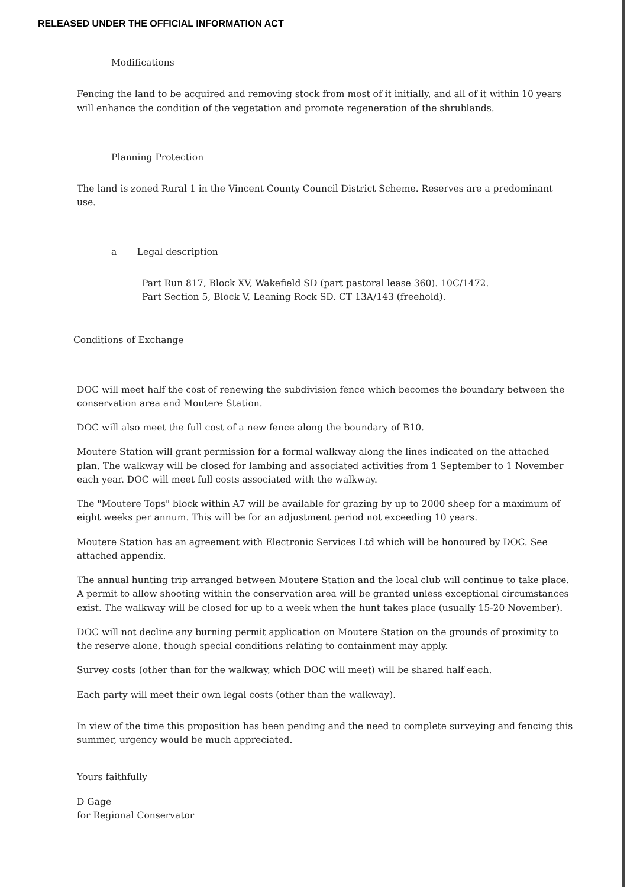RELEASED UNDER THE OFFICIAL INFORMATION ACT
Modifications
Fencing the land to be acquired and removing stock from most of it initially, and all of it within 10 years will enhance the condition of the vegetation and promote regeneration of the shrublands.
Planning Protection
The land is zoned Rural 1 in the Vincent County Council District Scheme. Reserves are a predominant use.
a Legal description
Part Run 817, Block XV, Wakefield SD (part pastoral lease 360). 10C/1472.
Part Section 5, Block V, Leaning Rock SD. CT 13A/143 (freehold).
Conditions of Exchange
DOC will meet half the cost of renewing the subdivision fence which becomes the boundary between the conservation area and Moutere Station.
DOC will also meet the full cost of a new fence along the boundary of B10.
Moutere Station will grant permission for a formal walkway along the lines indicated on the attached plan. The walkway will be closed for lambing and associated activities from 1 September to 1 November each year. DOC will meet full costs associated with the walkway.
The "Moutere Tops" block within A7 will be available for grazing by up to 2000 sheep for a maximum of eight weeks per annum. This will be for an adjustment period not exceeding 10 years.
Moutere Station has an agreement with Electronic Services Ltd which will be honoured by DOC. See attached appendix.
The annual hunting trip arranged between Moutere Station and the local club will continue to take place. A permit to allow shooting within the conservation area will be granted unless exceptional circumstances exist. The walkway will be closed for up to a week when the hunt takes place (usually 15-20 November).
DOC will not decline any burning permit application on Moutere Station on the grounds of proximity to the reserve alone, though special conditions relating to containment may apply.
Survey costs (other than for the walkway, which DOC will meet) will be shared half each.
Each party will meet their own legal costs (other than the walkway).
In view of the time this proposition has been pending and the need to complete surveying and fencing this summer, urgency would be much appreciated.
Yours faithfully
D Gage
for Regional Conservator